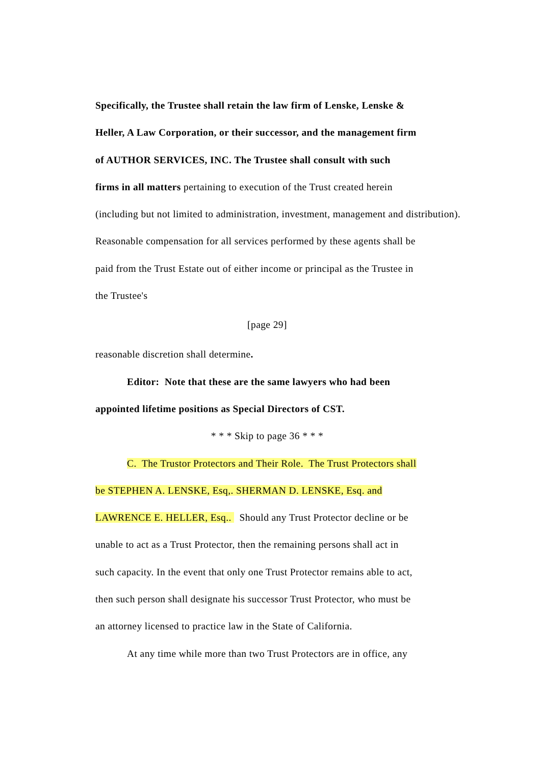Specifically, the Trustee shall retain the law firm of Lenske, Lenske &
Heller, A Law Corporation, or their successor, and the management firm
of AUTHOR SERVICES, INC. The Trustee shall consult with such
firms in all matters pertaining to execution of the Trust created herein
(including but not limited to administration, investment, management and distribution).
Reasonable compensation for all services performed by these agents shall be
paid from the Trust Estate out of either income or principal as the Trustee in
the Trustee's
[page 29]
reasonable discretion shall determine.
Editor: Note that these are the same lawyers who had been
appointed lifetime positions as Special Directors of CST.
* * * Skip to page 36 * * *
C. The Trustor Protectors and Their Role. The Trust Protectors shall
be STEPHEN A. LENSKE, Esq,. SHERMAN D. LENSKE, Esq. and
LAWRENCE E. HELLER, Esq.. Should any Trust Protector decline or be
unable to act as a Trust Protector, then the remaining persons shall act in
such capacity. In the event that only one Trust Protector remains able to act,
then such person shall designate his successor Trust Protector, who must be
an attorney licensed to practice law in the State of California.
At any time while more than two Trust Protectors are in office, any